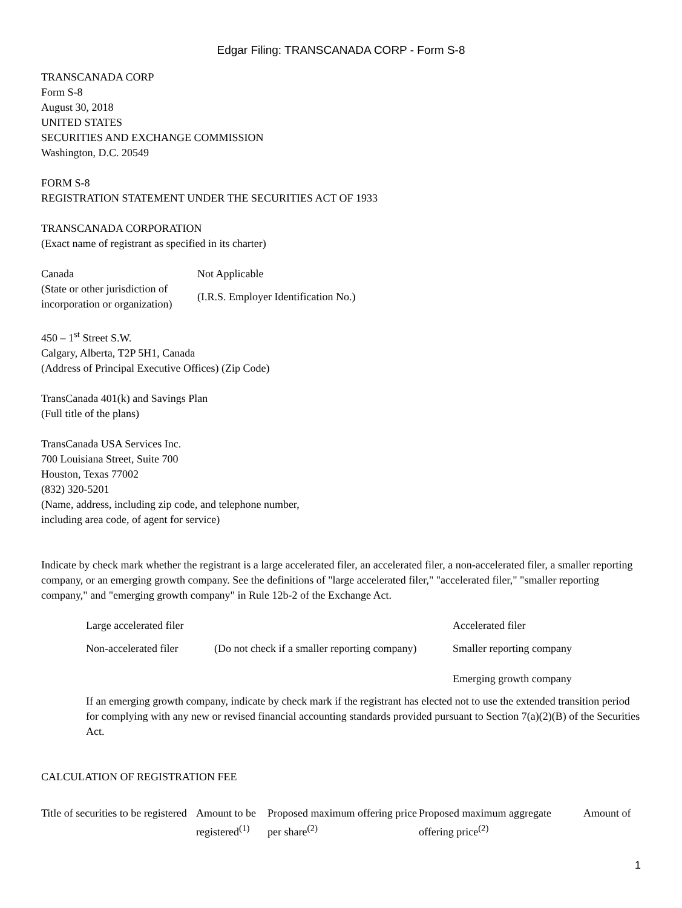Edgar Filing: TRANSCANADA CORP - Form S-8
TRANSCANADA CORP
Form S-8
August 30, 2018
UNITED STATES
SECURITIES AND EXCHANGE COMMISSION
Washington, D.C. 20549
FORM S-8
REGISTRATION STATEMENT UNDER THE SECURITIES ACT OF 1933
TRANSCANADA CORPORATION
(Exact name of registrant as specified in its charter)
| Canada | Not Applicable |
| (State or other jurisdiction of incorporation or organization) | (I.R.S. Employer Identification No.) |
450 – 1<sup>st</sup> Street S.W.
Calgary, Alberta, T2P 5H1, Canada
(Address of Principal Executive Offices) (Zip Code)
TransCanada 401(k) and Savings Plan
(Full title of the plans)
TransCanada USA Services Inc.
700 Louisiana Street, Suite 700
Houston, Texas 77002
(832) 320-5201
(Name, address, including zip code, and telephone number,
including area code, of agent for service)
Indicate by check mark whether the registrant is a large accelerated filer, an accelerated filer, a non-accelerated filer, a smaller reporting company, or an emerging growth company. See the definitions of "large accelerated filer," "accelerated filer," "smaller reporting company," and "emerging growth company" in Rule 12b-2 of the Exchange Act.
| Large accelerated filer | | Accelerated filer |
| Non-accelerated filer | (Do not check if a smaller reporting company) | Smaller reporting company |
| | | Emerging growth company |
If an emerging growth company, indicate by check mark if the registrant has elected not to use the extended transition period for complying with any new or revised financial accounting standards provided pursuant to Section 7(a)(2)(B) of the Securities Act.
CALCULATION OF REGISTRATION FEE
| Title of securities to be registered | Amount to be registered<sup>(1)</sup> | Proposed maximum offering price per share<sup>(2)</sup> | Proposed maximum aggregate offering price<sup>(2)</sup> | Amount of |
| --- | --- | --- | --- | --- |
1